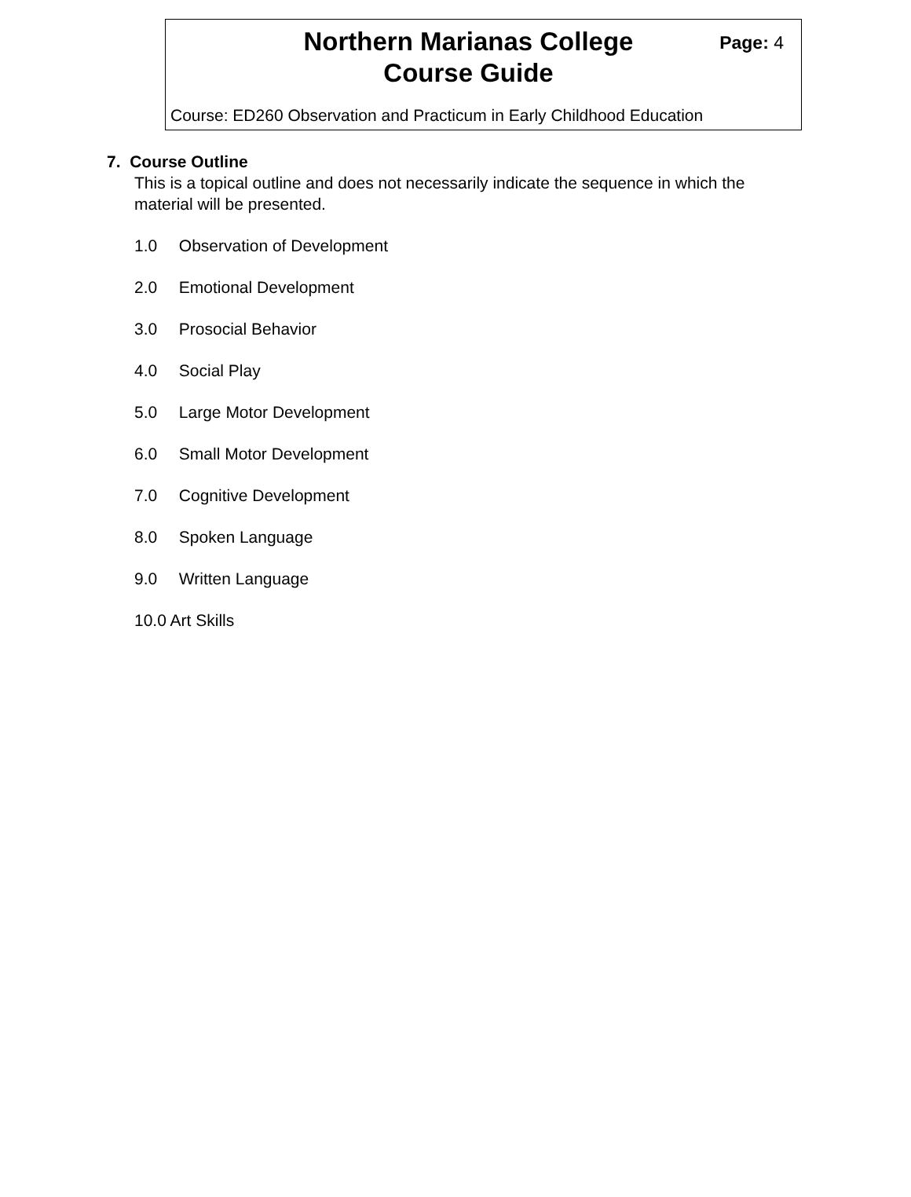Northern Marianas College
Course Guide
Page: 4
Course: ED260 Observation and Practicum in Early Childhood Education
7. Course Outline
This is a topical outline and does not necessarily indicate the sequence in which the
material will be presented.
1.0 Observation of Development
2.0 Emotional Development
3.0 Prosocial Behavior
4.0 Social Play
5.0 Large Motor Development
6.0 Small Motor Development
7.0 Cognitive Development
8.0 Spoken Language
9.0 Written Language
10.0 Art Skills